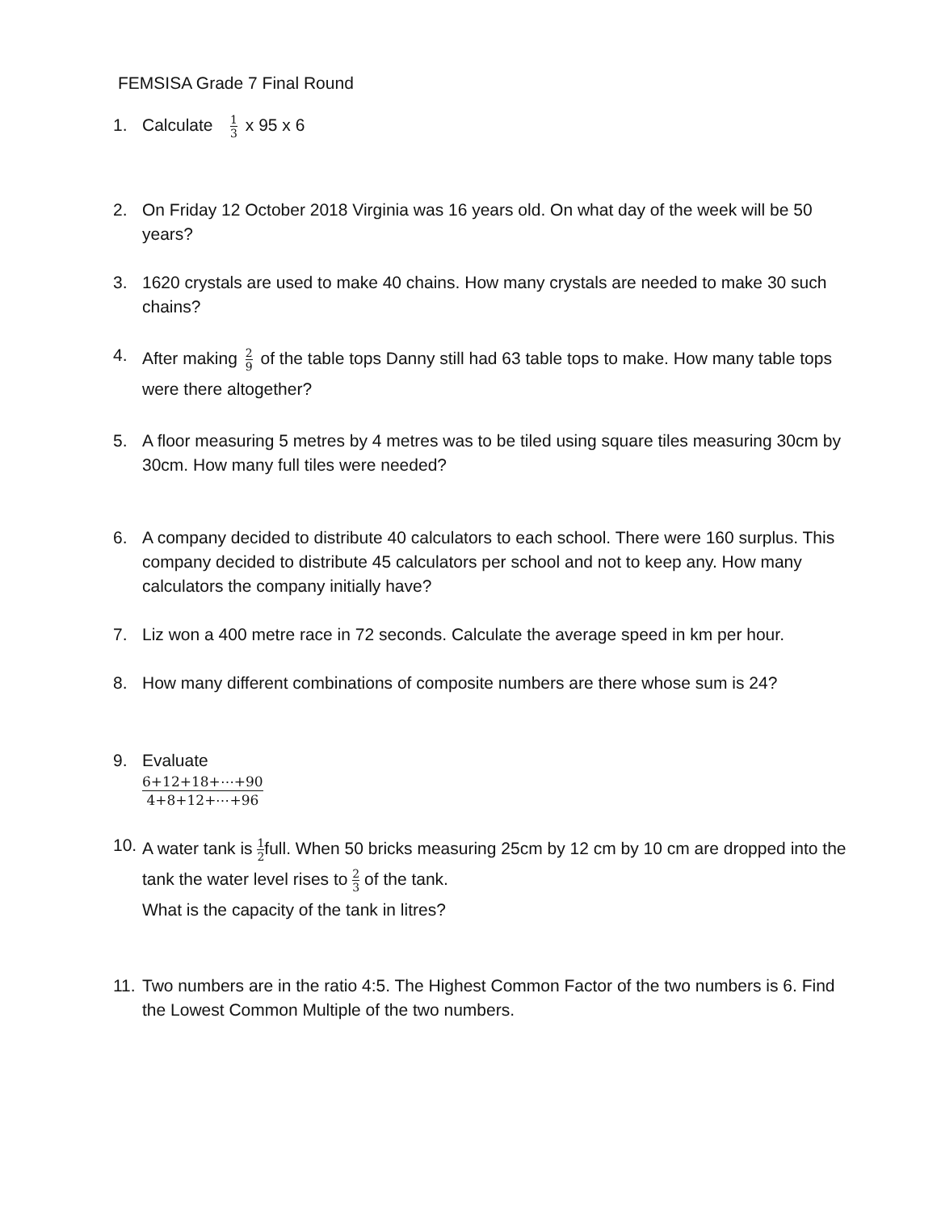FEMSISA Grade 7 Final Round
1. Calculate 1 3 x 95 x 6
2. On Friday 12 October 2018 Virginia was 16 years old. On what day of the week will be 50 years?
3. 1620 crystals are used to make 40 chains. How many crystals are needed to make 30 such chains?
4.
After making 2 9 of the table tops Danny still had 63 table tops to make. How many table tops were there altogether?
5. A floor measuring 5 metres by 4 metres was to be tiled using square tiles measuring 30cm by 30cm. How many full tiles were needed?
6. A company decided to distribute 40 calculators to each school. There were 160 surplus. This company decided to distribute 45 calculators per school and not to keep any. How many calculators the company initially have?
7. Liz won a 400 metre race in 72 seconds. Calculate the average speed in km per hour.
8. How many different combinations of composite numbers are there whose sum is 24?
9. Evaluate
6+12+18+⋯+90 4+8+12+⋯+96
10.
A water tank is 1 2full. When 50 bricks measuring 25cm by 12 cm by 10 cm are dropped into the tank the water level rises to 2 3 of the tank.
What is the capacity of the tank in litres?
11.
Two numbers are in the ratio 4:5. The Highest Common Factor of the two numbers is 6. Find the Lowest Common Multiple of the two numbers.